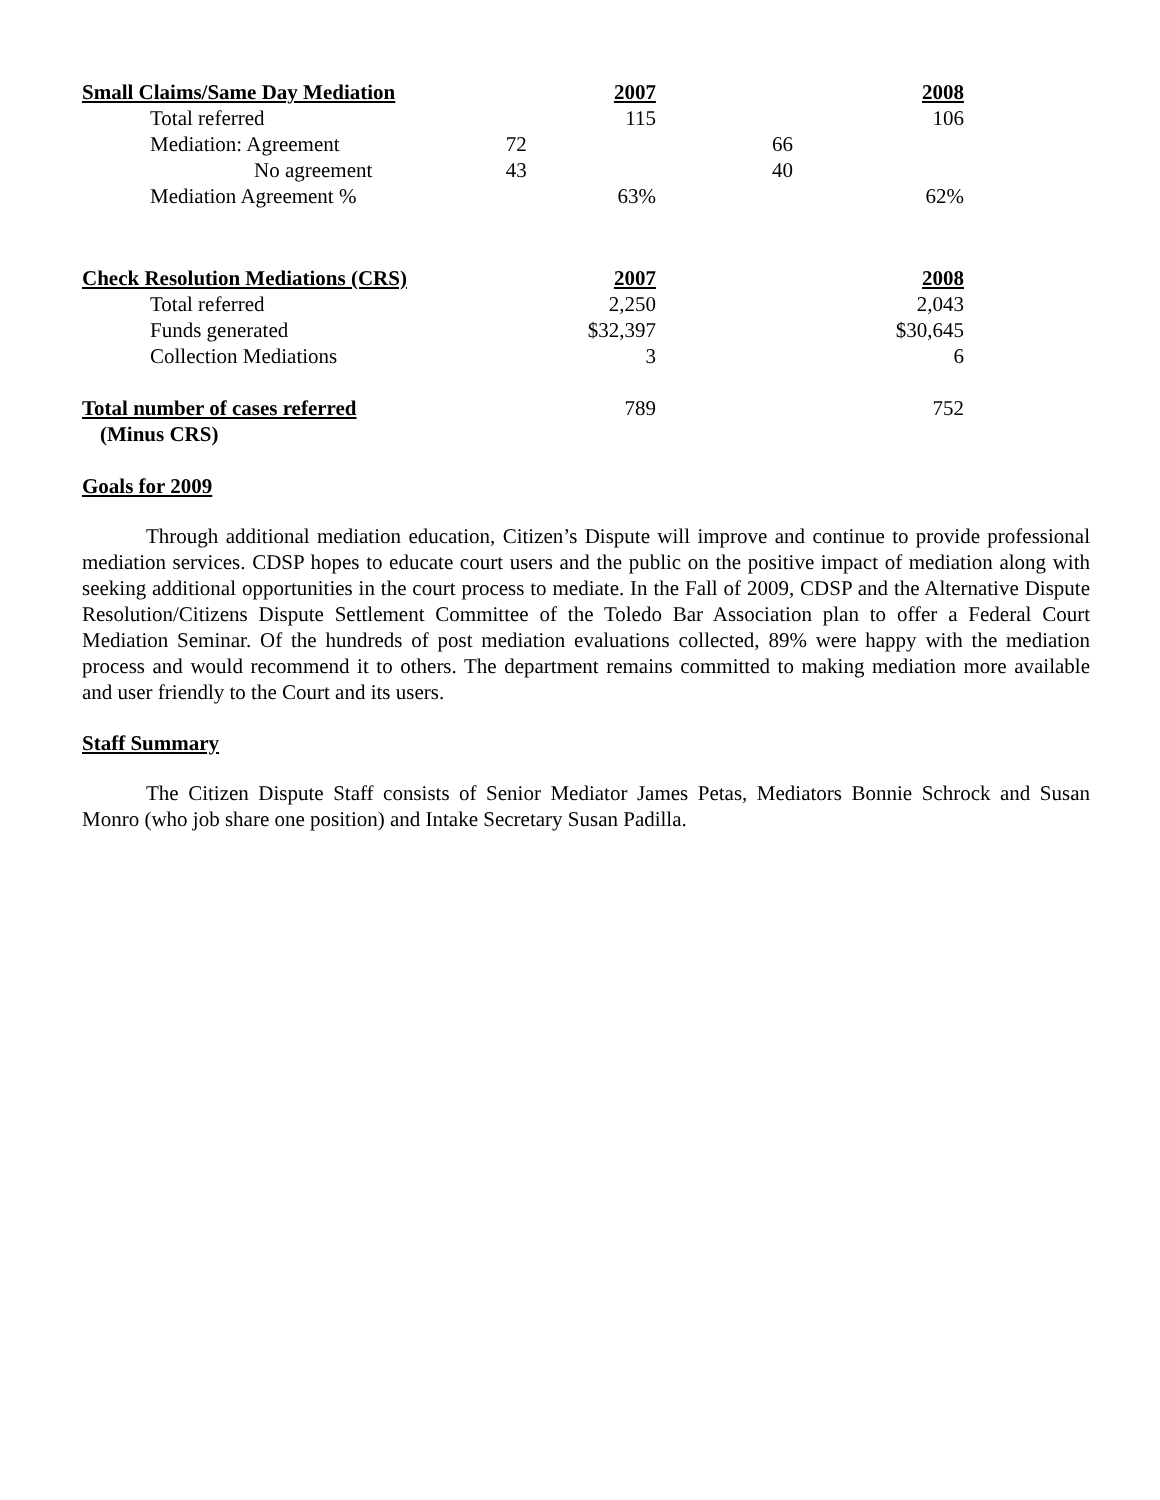| Small Claims/Same Day Mediation | 2007 | 2008 |
| Total referred | 115 | 106 |
| Mediation: Agreement | 72 | 66 |
| No agreement | 43 | 40 |
| Mediation Agreement % | 63% | 62% |
| Check Resolution Mediations (CRS) | 2007 | 2008 |
| Total referred | 2,250 | 2,043 |
| Funds generated | $32,397 | $30,645 |
| Collection Mediations | 3 | 6 |
| Total number of cases referred | 789 | 752 |
| (Minus CRS) | | |
Goals for 2009
Through additional mediation education, Citizen’s Dispute will improve and continue to provide professional mediation services. CDSP hopes to educate court users and the public on the positive impact of mediation along with seeking additional opportunities in the court process to mediate. In the Fall of 2009, CDSP and the Alternative Dispute Resolution/Citizens Dispute Settlement Committee of the Toledo Bar Association plan to offer a Federal Court Mediation Seminar. Of the hundreds of post mediation evaluations collected, 89% were happy with the mediation process and would recommend it to others. The department remains committed to making mediation more available and user friendly to the Court and its users.
Staff Summary
The Citizen Dispute Staff consists of Senior Mediator James Petas, Mediators Bonnie Schrock and Susan Monro (who job share one position) and Intake Secretary Susan Padilla.